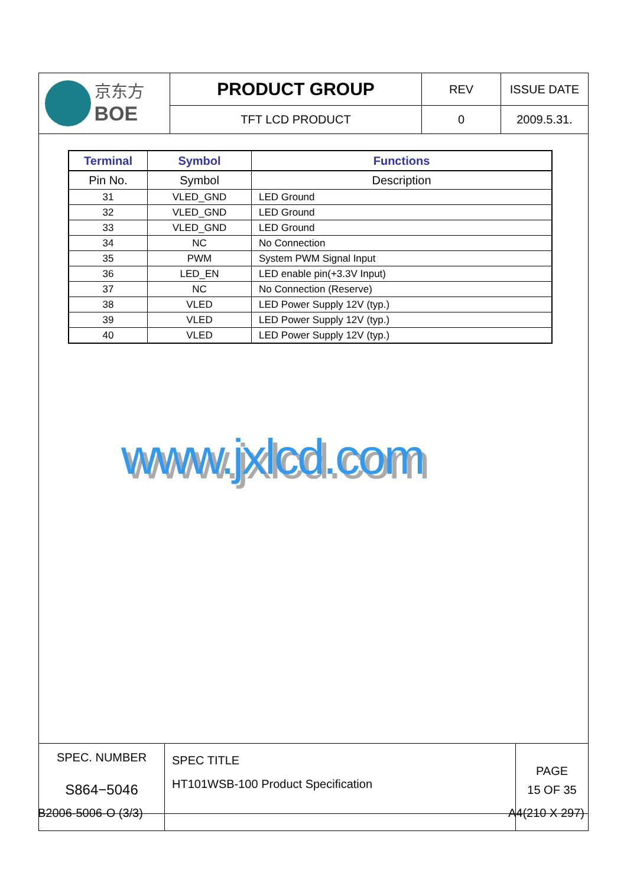| 京东方 BOE | PRODUCT GROUP | REV | ISSUE DATE |
| | TFT LCD PRODUCT | 0 | 2009.5.31. |
| Terminal | Symbol | Functions |
| --- | --- | --- |
| Pin No. | Symbol | Description |
| 31 | VLED_GND | LED Ground |
| 32 | VLED_GND | LED Ground |
| 33 | VLED_GND | LED Ground |
| 34 | NC | No Connection |
| 35 | PWM | System PWM Signal Input |
| 36 | LED_EN | LED enable pin(+3.3V Input) |
| 37 | NC | No Connection (Reserve) |
| 38 | VLED | LED Power Supply 12V (typ.) |
| 39 | VLED | LED Power Supply 12V (typ.) |
| 40 | VLED | LED Power Supply 12V (typ.) |
www.jxlcd.com
| SPEC. NUMBER S864−5046 | SPEC TITLE HT101WSB-100 Product Specification | PAGE 15 OF 35 |
B2006-5006-O (3/3) A4(210 X 297)